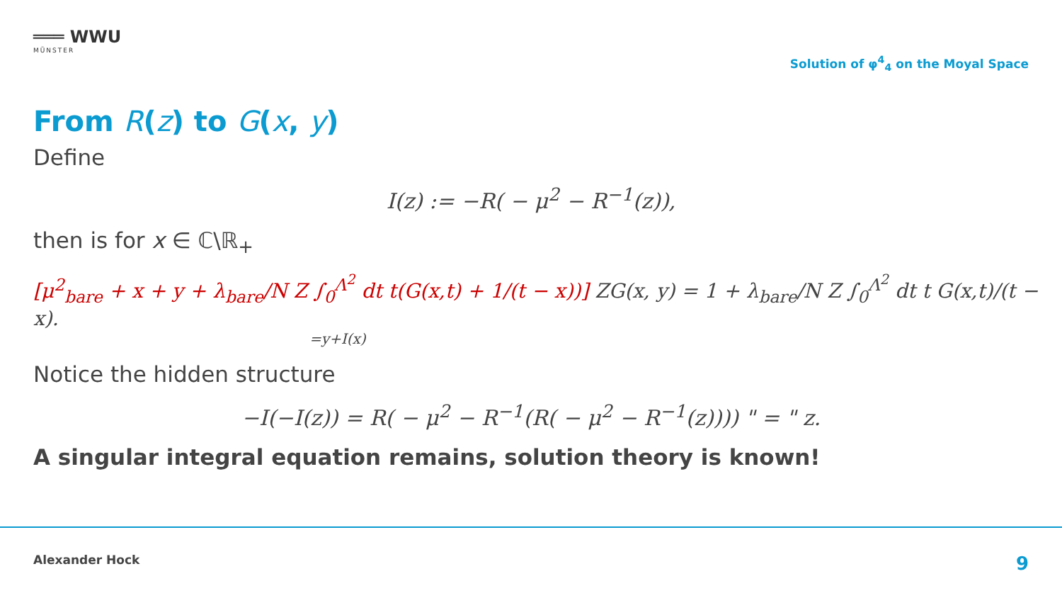═══ WWU
MÜNSTER
Solution of φ<sup>4</sup><sub>4</sub> on the Moyal Space
From R(z) to G(x, y)
Define
I(z) := −R( − μ<sup>2</sup> − R<sup>−1</sup>(z)),
then is for x ∈ ℂ\ℝ<sub>+</sub>
[μ<sup>2</sup><sub>bare</sub> + x + y + λ<sub>bare</sub>/N Z ∫<sub>0</sub><sup>Λ<sup>2</sup></sup> dt t(G(x,t) + 1/(t − x))] ZG(x, y) = 1 + λ<sub>bare</sub>/N Z ∫<sub>0</sub><sup>Λ<sup>2</sup></sup> dt t G(x,t)/(t − x).
=y+I(x)
Notice the hidden structure
−I(−I(z)) = R( − μ<sup>2</sup> − R<sup>−1</sup>(R( − μ<sup>2</sup> − R<sup>−1</sup>(z)))) " = " z.
A singular integral equation remains, solution theory is known!
Alexander Hock 9